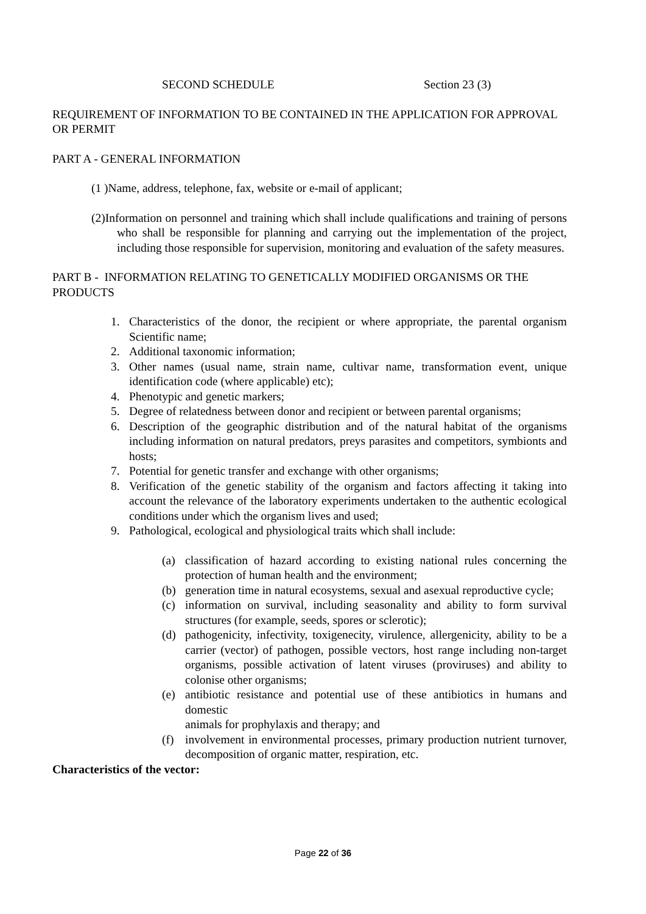SECOND SCHEDULE Section 23 (3)
REQUIREMENT OF INFORMATION TO BE CONTAINED IN THE APPLICATION FOR APPROVAL OR PERMIT
PART A - GENERAL INFORMATION
(1 )Name, address, telephone, fax, website or e-mail of applicant;
(2)Information on personnel and training which shall include qualifications and training of persons who shall be responsible for planning and carrying out the implementation of the project, including those responsible for supervision, monitoring and evaluation of the safety measures.
PART B - INFORMATION RELATING TO GENETICALLY MODIFIED ORGANISMS OR THE PRODUCTS
1. Characteristics of the donor, the recipient or where appropriate, the parental organism Scientific name;
2. Additional taxonomic information;
3. Other names (usual name, strain name, cultivar name, transformation event, unique identification code (where applicable) etc);
4. Phenotypic and genetic markers;
5. Degree of relatedness between donor and recipient or between parental organisms;
6. Description of the geographic distribution and of the natural habitat of the organisms including information on natural predators, preys parasites and competitors, symbionts and hosts;
7. Potential for genetic transfer and exchange with other organisms;
8. Verification of the genetic stability of the organism and factors affecting it taking into account the relevance of the laboratory experiments undertaken to the authentic ecological conditions under which the organism lives and used;
9. Pathological, ecological and physiological traits which shall include:
(a) classification of hazard according to existing national rules concerning the protection of human health and the environment;
(b) generation time in natural ecosystems, sexual and asexual reproductive cycle;
(c) information on survival, including seasonality and ability to form survival structures (for example, seeds, spores or sclerotic);
(d) pathogenicity, infectivity, toxigenecity, virulence, allergenicity, ability to be a carrier (vector) of pathogen, possible vectors, host range including non-target organisms, possible activation of latent viruses (proviruses) and ability to colonise other organisms;
(e) antibiotic resistance and potential use of these antibiotics in humans and domestic
animals for prophylaxis and therapy; and
(f) involvement in environmental processes, primary production nutrient turnover, decomposition of organic matter, respiration, etc.
Characteristics of the vector:
Page 22 of 36